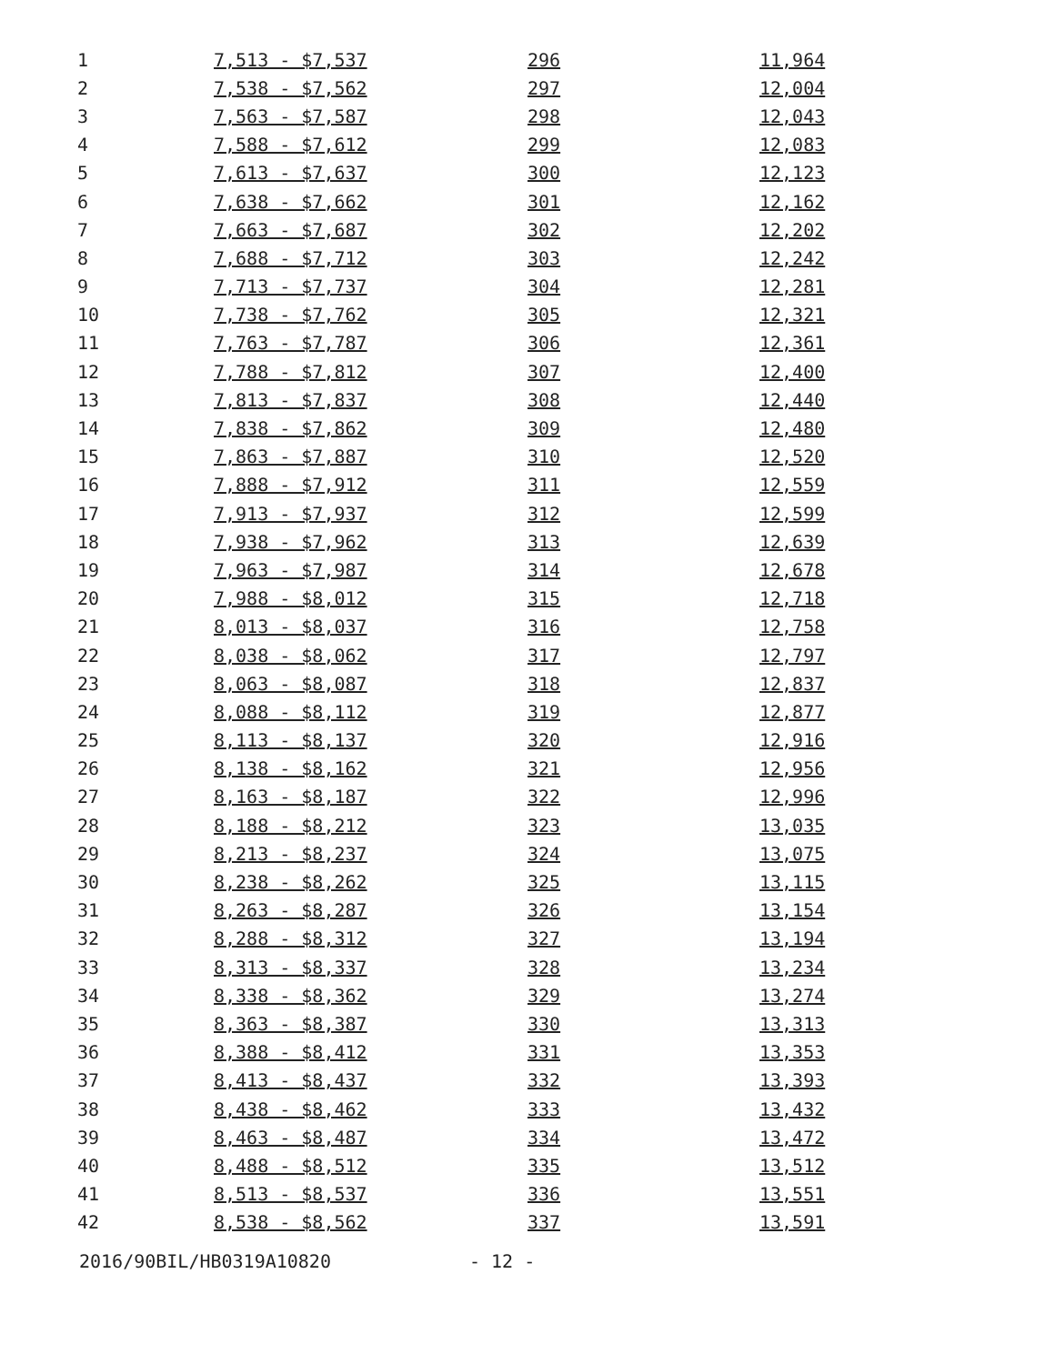| 1 | 7,513 - $7,537 | 296 | 11,964 |
| 2 | 7,538 - $7,562 | 297 | 12,004 |
| 3 | 7,563 - $7,587 | 298 | 12,043 |
| 4 | 7,588 - $7,612 | 299 | 12,083 |
| 5 | 7,613 - $7,637 | 300 | 12,123 |
| 6 | 7,638 - $7,662 | 301 | 12,162 |
| 7 | 7,663 - $7,687 | 302 | 12,202 |
| 8 | 7,688 - $7,712 | 303 | 12,242 |
| 9 | 7,713 - $7,737 | 304 | 12,281 |
| 10 | 7,738 - $7,762 | 305 | 12,321 |
| 11 | 7,763 - $7,787 | 306 | 12,361 |
| 12 | 7,788 - $7,812 | 307 | 12,400 |
| 13 | 7,813 - $7,837 | 308 | 12,440 |
| 14 | 7,838 - $7,862 | 309 | 12,480 |
| 15 | 7,863 - $7,887 | 310 | 12,520 |
| 16 | 7,888 - $7,912 | 311 | 12,559 |
| 17 | 7,913 - $7,937 | 312 | 12,599 |
| 18 | 7,938 - $7,962 | 313 | 12,639 |
| 19 | 7,963 - $7,987 | 314 | 12,678 |
| 20 | 7,988 - $8,012 | 315 | 12,718 |
| 21 | 8,013 - $8,037 | 316 | 12,758 |
| 22 | 8,038 - $8,062 | 317 | 12,797 |
| 23 | 8,063 - $8,087 | 318 | 12,837 |
| 24 | 8,088 - $8,112 | 319 | 12,877 |
| 25 | 8,113 - $8,137 | 320 | 12,916 |
| 26 | 8,138 - $8,162 | 321 | 12,956 |
| 27 | 8,163 - $8,187 | 322 | 12,996 |
| 28 | 8,188 - $8,212 | 323 | 13,035 |
| 29 | 8,213 - $8,237 | 324 | 13,075 |
| 30 | 8,238 - $8,262 | 325 | 13,115 |
| 31 | 8,263 - $8,287 | 326 | 13,154 |
| 32 | 8,288 - $8,312 | 327 | 13,194 |
| 33 | 8,313 - $8,337 | 328 | 13,234 |
| 34 | 8,338 - $8,362 | 329 | 13,274 |
| 35 | 8,363 - $8,387 | 330 | 13,313 |
| 36 | 8,388 - $8,412 | 331 | 13,353 |
| 37 | 8,413 - $8,437 | 332 | 13,393 |
| 38 | 8,438 - $8,462 | 333 | 13,432 |
| 39 | 8,463 - $8,487 | 334 | 13,472 |
| 40 | 8,488 - $8,512 | 335 | 13,512 |
| 41 | 8,513 - $8,537 | 336 | 13,551 |
| 42 | 8,538 - $8,562 | 337 | 13,591 |
2016/90BIL/HB0319A10820 - 12 -